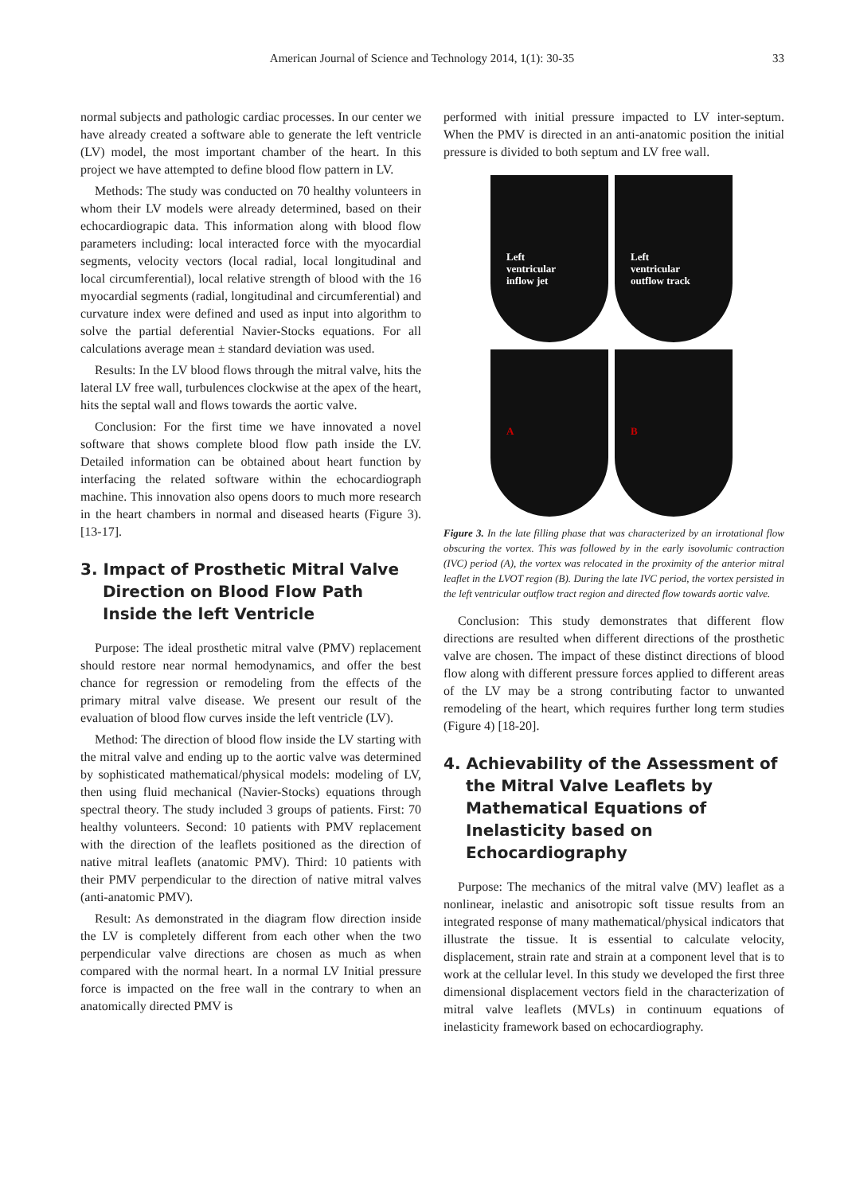American Journal of Science and Technology 2014, 1(1): 30-35 33
normal subjects and pathologic cardiac processes. In our center we have already created a software able to generate the left ventricle (LV) model, the most important chamber of the heart. In this project we have attempted to define blood flow pattern in LV.
Methods: The study was conducted on 70 healthy volunteers in whom their LV models were already determined, based on their echocardiograpic data. This information along with blood flow parameters including: local interacted force with the myocardial segments, velocity vectors (local radial, local longitudinal and local circumferential), local relative strength of blood with the 16 myocardial segments (radial, longitudinal and circumferential) and curvature index were defined and used as input into algorithm to solve the partial deferential Navier-Stocks equations. For all calculations average mean ± standard deviation was used.
Results: In the LV blood flows through the mitral valve, hits the lateral LV free wall, turbulences clockwise at the apex of the heart, hits the septal wall and flows towards the aortic valve.
Conclusion: For the first time we have innovated a novel software that shows complete blood flow path inside the LV. Detailed information can be obtained about heart function by interfacing the related software within the echocardiograph machine. This innovation also opens doors to much more research in the heart chambers in normal and diseased hearts (Figure 3). [13-17].
3. Impact of Prosthetic Mitral Valve Direction on Blood Flow Path Inside the left Ventricle
Purpose: The ideal prosthetic mitral valve (PMV) replacement should restore near normal hemodynamics, and offer the best chance for regression or remodeling from the effects of the primary mitral valve disease. We present our result of the evaluation of blood flow curves inside the left ventricle (LV).
Method: The direction of blood flow inside the LV starting with the mitral valve and ending up to the aortic valve was determined by sophisticated mathematical/physical models: modeling of LV, then using fluid mechanical (Navier-Stocks) equations through spectral theory. The study included 3 groups of patients. First: 70 healthy volunteers. Second: 10 patients with PMV replacement with the direction of the leaflets positioned as the direction of native mitral leaflets (anatomic PMV). Third: 10 patients with their PMV perpendicular to the direction of native mitral valves (anti-anatomic PMV).
Result: As demonstrated in the diagram flow direction inside the LV is completely different from each other when the two perpendicular valve directions are chosen as much as when compared with the normal heart. In a normal LV Initial pressure force is impacted on the free wall in the contrary to when an anatomically directed PMV is
performed with initial pressure impacted to LV inter-septum. When the PMV is directed in an anti-anatomic position the initial pressure is divided to both septum and LV free wall.
Left
ventricular
inflow jet
Left
ventricular
outflow track
A
B
Figure 3. In the late filling phase that was characterized by an irrotational flow obscuring the vortex. This was followed by in the early isovolumic contraction (IVC) period (A), the vortex was relocated in the proximity of the anterior mitral leaflet in the LVOT region (B). During the late IVC period, the vortex persisted in the left ventricular outflow tract region and directed flow towards aortic valve.
Conclusion: This study demonstrates that different flow directions are resulted when different directions of the prosthetic valve are chosen. The impact of these distinct directions of blood flow along with different pressure forces applied to different areas of the LV may be a strong contributing factor to unwanted remodeling of the heart, which requires further long term studies (Figure 4) [18-20].
4. Achievability of the Assessment of the Mitral Valve Leaflets by Mathematical Equations of Inelasticity based on Echocardiography
Purpose: The mechanics of the mitral valve (MV) leaflet as a nonlinear, inelastic and anisotropic soft tissue results from an integrated response of many mathematical/physical indicators that illustrate the tissue. It is essential to calculate velocity, displacement, strain rate and strain at a component level that is to work at the cellular level. In this study we developed the first three dimensional displacement vectors field in the characterization of mitral valve leaflets (MVLs) in continuum equations of inelasticity framework based on echocardiography.